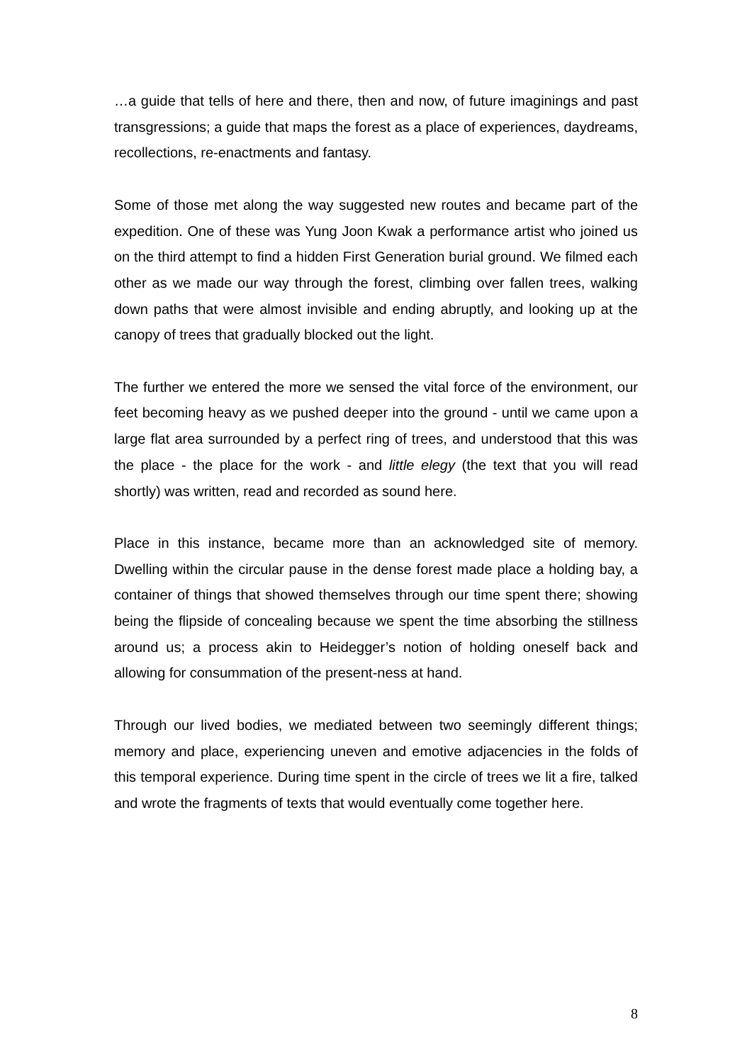…a guide that tells of here and there, then and now, of future imaginings and past transgressions; a guide that maps the forest as a place of experiences, daydreams, recollections, re-enactments and fantasy.
Some of those met along the way suggested new routes and became part of the expedition. One of these was Yung Joon Kwak a performance artist who joined us on the third attempt to find a hidden First Generation burial ground. We filmed each other as we made our way through the forest, climbing over fallen trees, walking down paths that were almost invisible and ending abruptly, and looking up at the canopy of trees that gradually blocked out the light.
The further we entered the more we sensed the vital force of the environment, our feet becoming heavy as we pushed deeper into the ground - until we came upon a large flat area surrounded by a perfect ring of trees, and understood that this was the place - the place for the work - and little elegy (the text that you will read shortly) was written, read and recorded as sound here.
Place in this instance, became more than an acknowledged site of memory. Dwelling within the circular pause in the dense forest made place a holding bay, a container of things that showed themselves through our time spent there; showing being the flipside of concealing because we spent the time absorbing the stillness around us; a process akin to Heidegger’s notion of holding oneself back and allowing for consummation of the present-ness at hand.
Through our lived bodies, we mediated between two seemingly different things; memory and place, experiencing uneven and emotive adjacencies in the folds of this temporal experience. During time spent in the circle of trees we lit a fire, talked and wrote the fragments of texts that would eventually come together here.
8